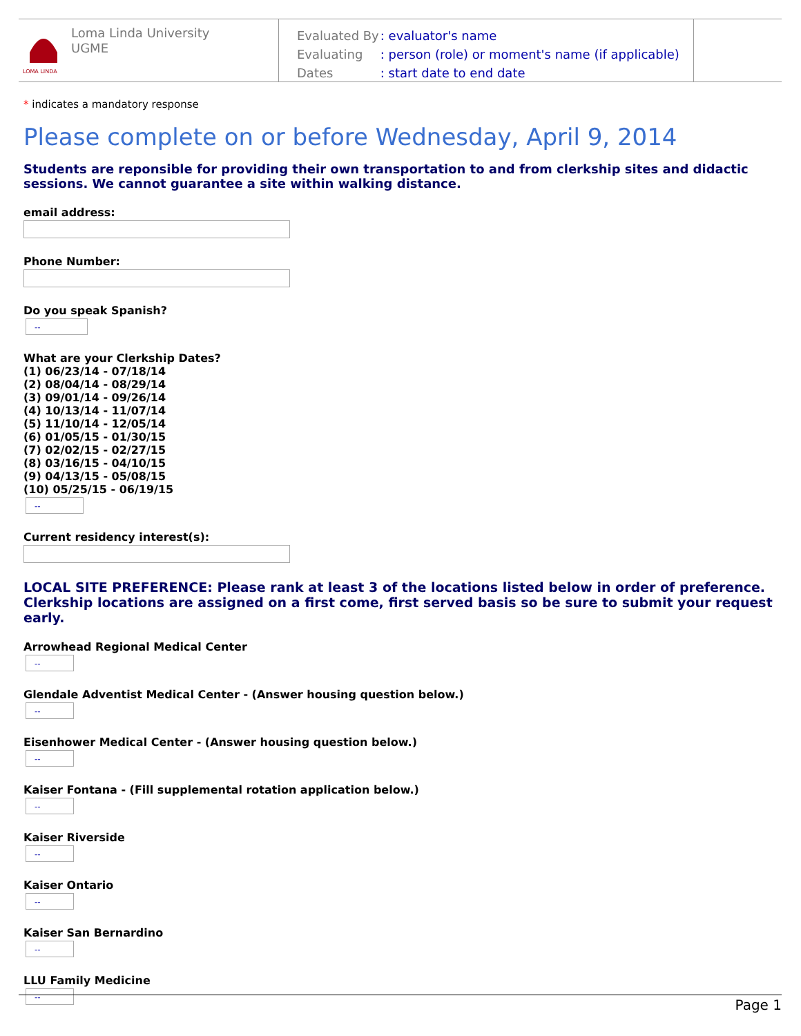LOMA LINDA
Loma Linda University
UGME
| Evaluated By | : evaluator's name |
| Evaluating | : person (role) or moment's name (if applicable) |
| Dates | : start date to end date |
* indicates a mandatory response
Please complete on or before Wednesday, April 9, 2014
Students are reponsible for providing their own transportation to and from clerkship sites and didactic sessions. We cannot guarantee a site within walking distance.
email address:
Phone Number:
Do you speak Spanish?
--
What are your Clerkship Dates?
(1) 06/23/14 - 07/18/14
(2) 08/04/14 - 08/29/14
(3) 09/01/14 - 09/26/14
(4) 10/13/14 - 11/07/14
(5) 11/10/14 - 12/05/14
(6) 01/05/15 - 01/30/15
(7) 02/02/15 - 02/27/15
(8) 03/16/15 - 04/10/15
(9) 04/13/15 - 05/08/15
(10) 05/25/15 - 06/19/15
--
Current residency interest(s):
LOCAL SITE PREFERENCE: Please rank at least 3 of the locations listed below in order of preference. Clerkship locations are assigned on a first come, first served basis so be sure to submit your request early.
Arrowhead Regional Medical Center
--
Glendale Adventist Medical Center - (Answer housing question below.)
--
Eisenhower Medical Center - (Answer housing question below.)
--
Kaiser Fontana - (Fill supplemental rotation application below.)
--
Kaiser Riverside
--
Kaiser Ontario
--
Kaiser San Bernardino
--
LLU Family Medicine
--
Page 1